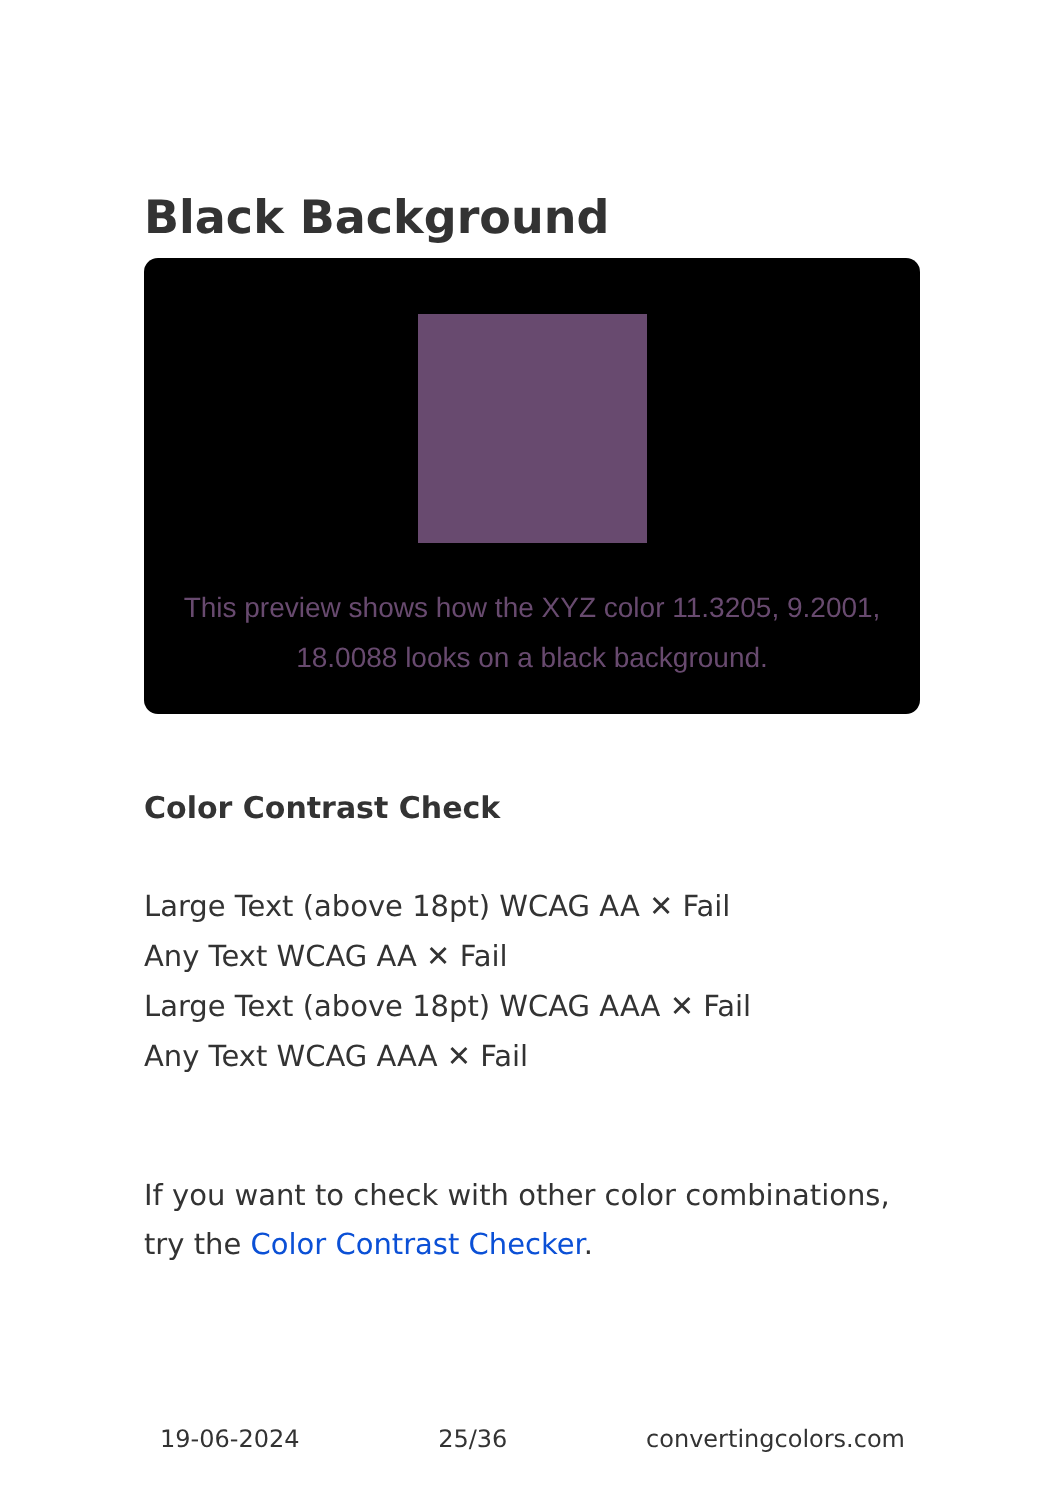Black Background
This preview shows how the XYZ color 11.3205, 9.2001, 18.0088 looks on a black background.
Color Contrast Check
Large Text (above 18pt) WCAG AA ✕ Fail
Any Text WCAG AA ✕ Fail
Large Text (above 18pt) WCAG AAA ✕ Fail
Any Text WCAG AAA ✕ Fail
If you want to check with other color combinations, try the Color Contrast Checker.
19-06-2024 25/36 convertingcolors.com